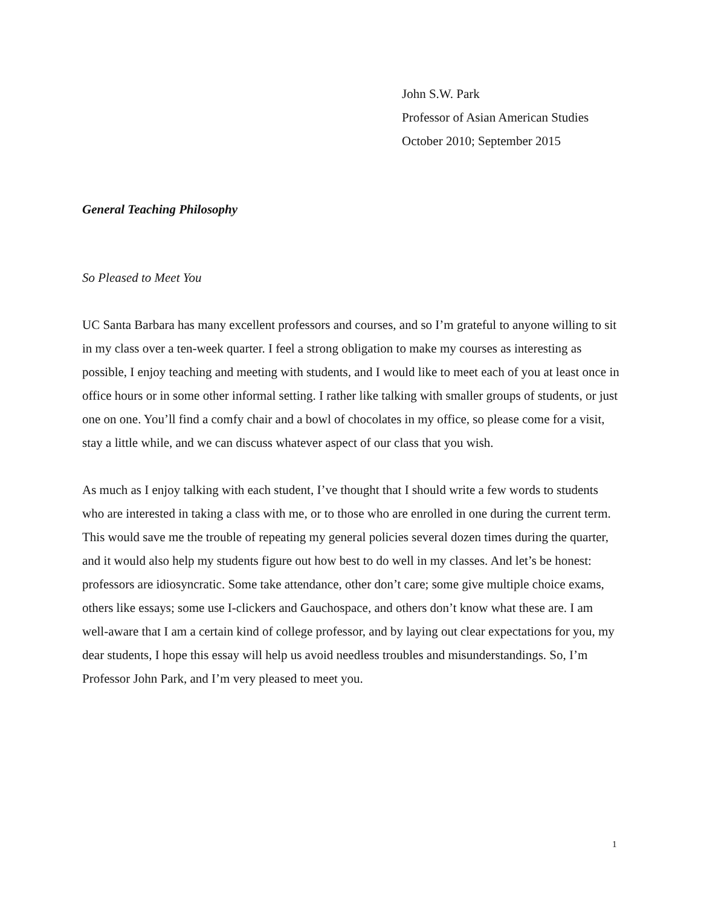John S.W. Park
Professor of Asian American Studies
October 2010; September 2015
General Teaching Philosophy
So Pleased to Meet You
UC Santa Barbara has many excellent professors and courses, and so I’m grateful to anyone willing to sit in my class over a ten-week quarter. I feel a strong obligation to make my courses as interesting as possible, I enjoy teaching and meeting with students, and I would like to meet each of you at least once in office hours or in some other informal setting. I rather like talking with smaller groups of students, or just one on one. You’ll find a comfy chair and a bowl of chocolates in my office, so please come for a visit, stay a little while, and we can discuss whatever aspect of our class that you wish.
As much as I enjoy talking with each student, I’ve thought that I should write a few words to students who are interested in taking a class with me, or to those who are enrolled in one during the current term. This would save me the trouble of repeating my general policies several dozen times during the quarter, and it would also help my students figure out how best to do well in my classes. And let’s be honest: professors are idiosyncratic. Some take attendance, other don’t care; some give multiple choice exams, others like essays; some use I-clickers and Gauchospace, and others don’t know what these are. I am well-aware that I am a certain kind of college professor, and by laying out clear expectations for you, my dear students, I hope this essay will help us avoid needless troubles and misunderstandings. So, I’m Professor John Park, and I’m very pleased to meet you.
1